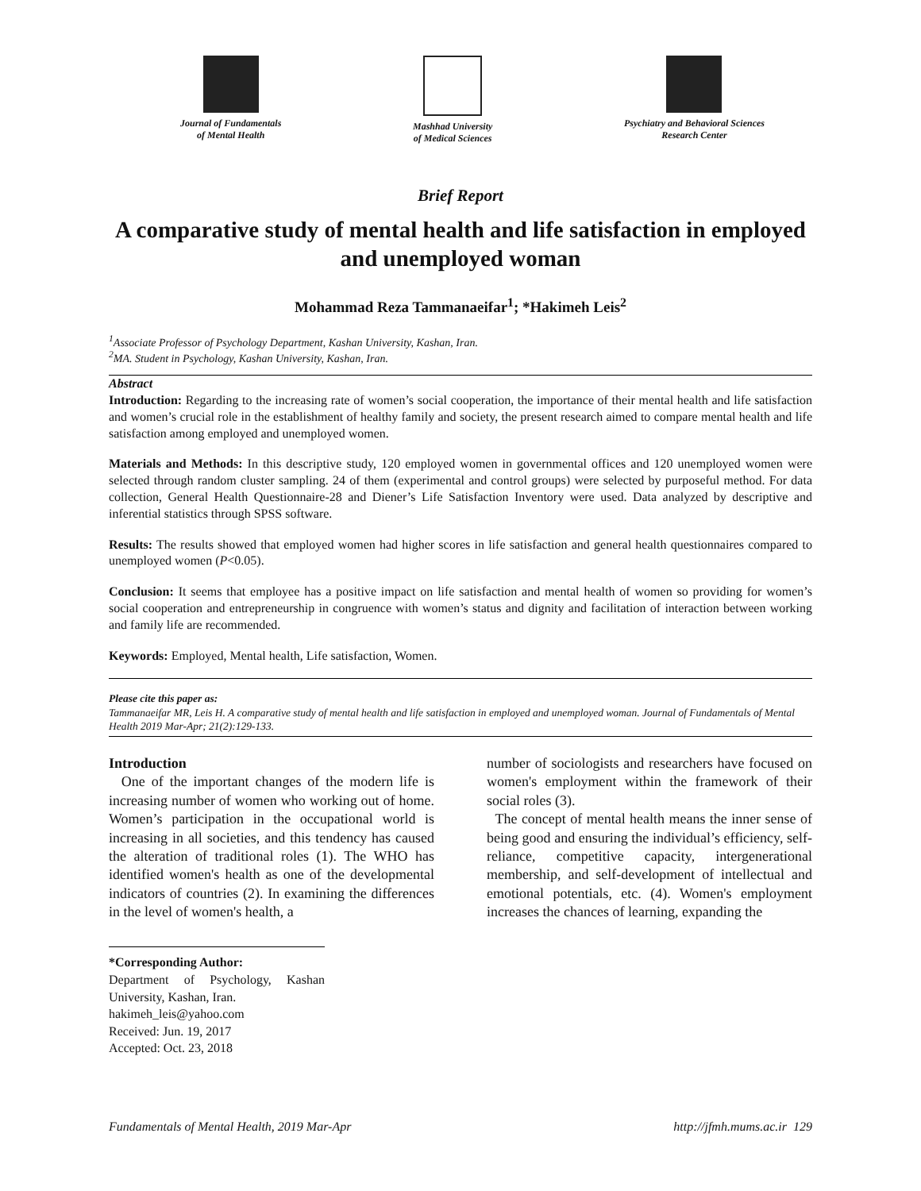Journal of Fundamentals
of Mental Health
Mashhad University
of Medical Sciences
Psychiatry and Behavioral Sciences
Research Center
Brief Report
A comparative study of mental health and life satisfaction in employed and unemployed woman
Mohammad Reza Tammanaeifar<sup>1</sup>; *Hakimeh Leis<sup>2</sup>
<sup>1</sup> Associate Professor of Psychology Department, Kashan University, Kashan, Iran.
<sup>2</sup> MA. Student in Psychology, Kashan University, Kashan, Iran.
Abstract
Introduction: Regarding to the increasing rate of women’s social cooperation, the importance of their mental health and life satisfaction and women’s crucial role in the establishment of healthy family and society, the present research aimed to compare mental health and life satisfaction among employed and unemployed women.
Materials and Methods: In this descriptive study, 120 employed women in governmental offices and 120 unemployed women were selected through random cluster sampling. 24 of them (experimental and control groups) were selected by purposeful method. For data collection, General Health Questionnaire-28 and Diener’s Life Satisfaction Inventory were used. Data analyzed by descriptive and inferential statistics through SPSS software.
Results: The results showed that employed women had higher scores in life satisfaction and general health questionnaires compared to unemployed women (P<0.05).
Conclusion: It seems that employee has a positive impact on life satisfaction and mental health of women so providing for women’s social cooperation and entrepreneurship in congruence with women’s status and dignity and facilitation of interaction between working and family life are recommended.
Keywords: Employed, Mental health, Life satisfaction, Women.
Please cite this paper as:
Tammanaeifar MR, Leis H. A comparative study of mental health and life satisfaction in employed and unemployed woman. Journal of Fundamentals of Mental Health 2019 Mar-Apr; 21(2):129-133.
Introduction
One of the important changes of the modern life is increasing number of women who working out of home. Women’s participation in the occupational world is increasing in all societies, and this tendency has caused the alteration of traditional roles (1). The WHO has identified women's health as one of the developmental indicators of countries (2). In examining the differences in the level of women's health, a
*Corresponding Author:
Department of Psychology, Kashan University, Kashan, Iran.
hakimeh_leis@yahoo.com
Received: Jun. 19, 2017
Accepted: Oct. 23, 2018
number of sociologists and researchers have focused on women's employment within the framework of their social roles (3).
The concept of mental health means the inner sense of being good and ensuring the individual’s efficiency, self-reliance, competitive capacity, intergenerational membership, and self-development of intellectual and emotional potentials, etc. (4). Women's employment increases the chances of learning, expanding the
Fundamentals of Mental Health, 2019 Mar-Apr http://jfmh.mums.ac.ir 129